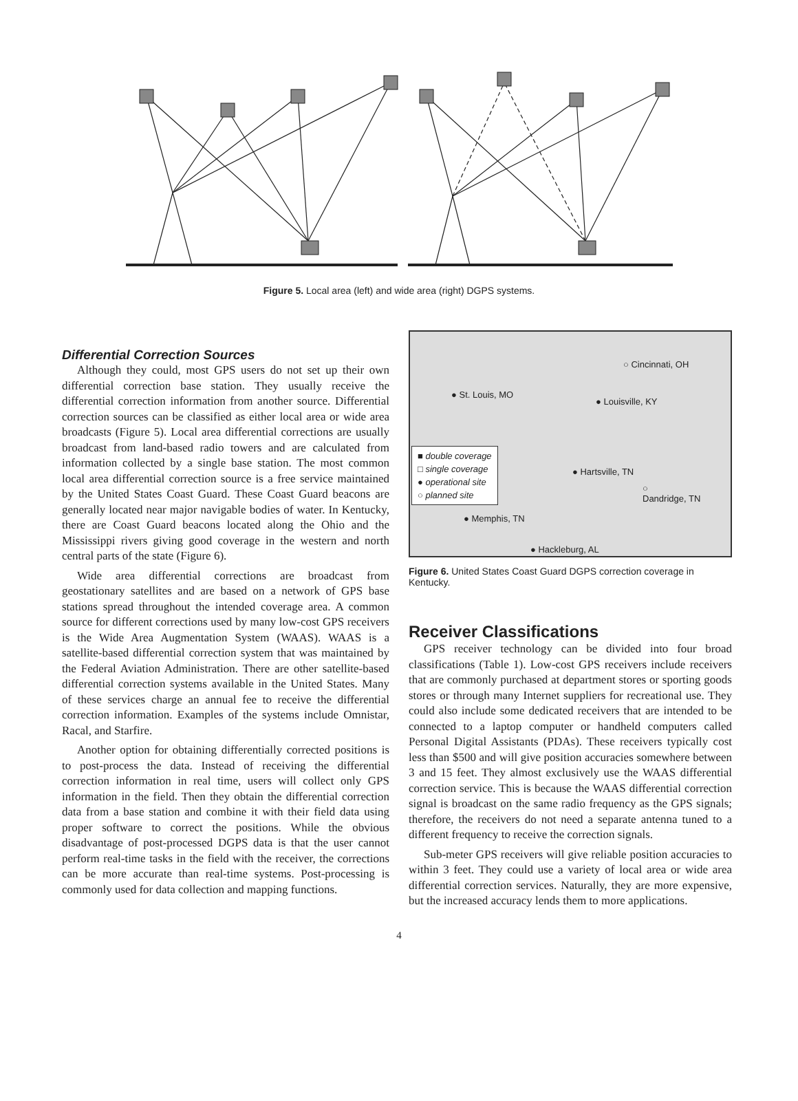Figure 5. Local area (left) and wide area (right) DGPS systems.
Differential Correction Sources
Although they could, most GPS users do not set up their own differential correction base station. They usually receive the differential correction information from another source. Differential correction sources can be classified as either local area or wide area broadcasts (Figure 5). Local area differential corrections are usually broadcast from land-based radio towers and are calculated from information collected by a single base station. The most common local area differential correction source is a free service maintained by the United States Coast Guard. These Coast Guard beacons are generally located near major navigable bodies of water. In Kentucky, there are Coast Guard beacons located along the Ohio and the Mississippi rivers giving good coverage in the western and north central parts of the state (Figure 6).
Wide area differential corrections are broadcast from geostationary satellites and are based on a network of GPS base stations spread throughout the intended coverage area. A common source for different corrections used by many low-cost GPS receivers is the Wide Area Augmentation System (WAAS). WAAS is a satellite-based differential correction system that was maintained by the Federal Aviation Administration. There are other satellite-based differential correction systems available in the United States. Many of these services charge an annual fee to receive the differential correction information. Examples of the systems include Omnistar, Racal, and Starfire.
Another option for obtaining differentially corrected positions is to post-process the data. Instead of receiving the differential correction information in real time, users will collect only GPS information in the field. Then they obtain the differential correction data from a base station and combine it with their field data using proper software to correct the positions. While the obvious disadvantage of post-processed DGPS data is that the user cannot perform real-time tasks in the field with the receiver, the corrections can be more accurate than real-time systems. Post-processing is commonly used for data collection and mapping functions.
○ Cincinnati, OH
● St. Louis, MO
● Louisville, KY
● Hartsville, TN
○
Dandridge, TN
● Memphis, TN
● Hackleburg, AL
■ double coverage
□ single coverage
● operational site
○ planned site
Figure 6. United States Coast Guard DGPS correction coverage in Kentucky.
Receiver Classifications
GPS receiver technology can be divided into four broad classifications (Table 1). Low-cost GPS receivers include receivers that are commonly purchased at department stores or sporting goods stores or through many Internet suppliers for recreational use. They could also include some dedicated receivers that are intended to be connected to a laptop computer or handheld computers called Personal Digital Assistants (PDAs). These receivers typically cost less than $500 and will give position accuracies somewhere between 3 and 15 feet. They almost exclusively use the WAAS differential correction service. This is because the WAAS differential correction signal is broadcast on the same radio frequency as the GPS signals; therefore, the receivers do not need a separate antenna tuned to a different frequency to receive the correction signals.
Sub-meter GPS receivers will give reliable position accuracies to within 3 feet. They could use a variety of local area or wide area differential correction services. Naturally, they are more expensive, but the increased accuracy lends them to more applications.
4